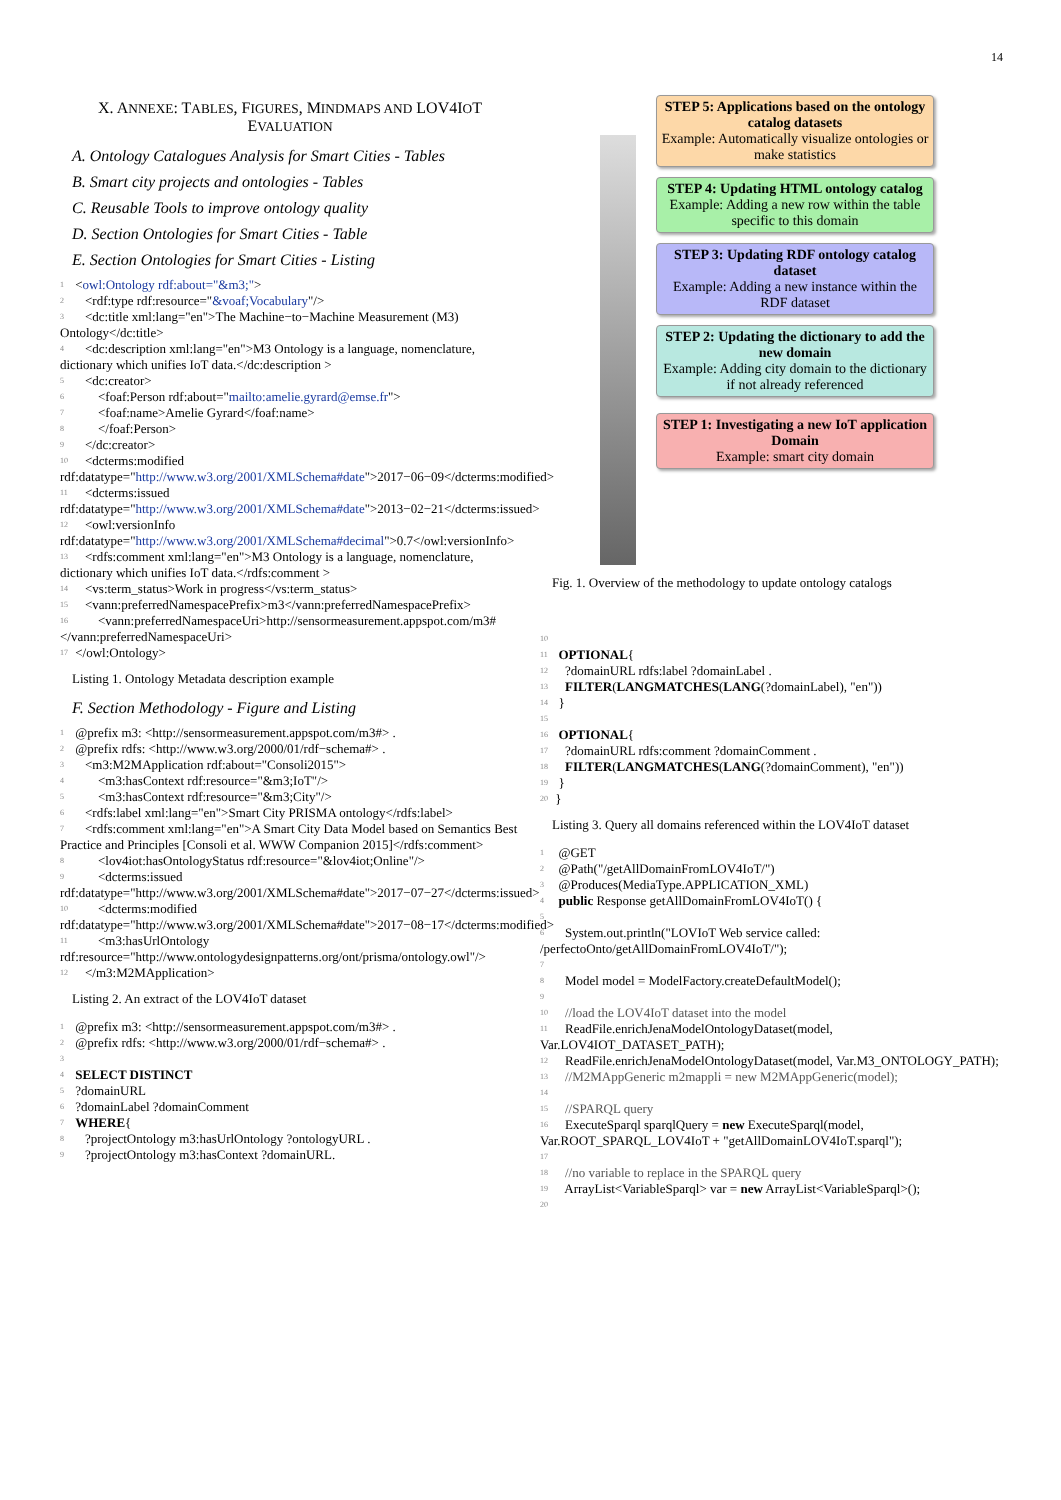14
X. ANNEXE: TABLES, FIGURES, MINDMAPS AND LOV4IOT EVALUATION
A. Ontology Catalogues Analysis for Smart Cities - Tables
B. Smart city projects and ontologies - Tables
C. Reusable Tools to improve ontology quality
D. Section Ontologies for Smart Cities - Table
E. Section Ontologies for Smart Cities - Listing
1 <owl:Ontology rdf:about="&m3;">
2 <rdf:type rdf:resource="&voaf;Vocabulary"/>
3 <dc:title xml:lang="en">The Machine−to−Machine Measurement (M3) Ontology</dc:title>
4 <dc:description xml:lang="en">M3 Ontology is a language, nomenclature, dictionary which unifies IoT data.</dc:description >
5 <dc:creator>
6 <foaf:Person rdf:about="mailto:amelie.gyrard@emse.fr">
7 <foaf:name>Amelie Gyrard</foaf:name>
8 </foaf:Person>
9 </dc:creator>
10 <dcterms:modified rdf:datatype="http://www.w3.org/2001/XMLSchema#date">2017−06−09</dcterms:modified>
11 <dcterms:issued rdf:datatype="http://www.w3.org/2001/XMLSchema#date">2013−02−21</dcterms:issued>
12 <owl:versionInfo rdf:datatype="http://www.w3.org/2001/XMLSchema#decimal">0.7</owl:versionInfo>
13 <rdfs:comment xml:lang="en">M3 Ontology is a language, nomenclature, dictionary which unifies IoT data.</rdfs:comment >
14 <vs:term_status>Work in progress</vs:term_status>
15 <vann:preferredNamespacePrefix>m3</vann:preferredNamespacePrefix>
16 <vann:preferredNamespaceUri>http://sensormeasurement.appspot.com/m3#</vann:preferredNamespaceUri>
17 </owl:Ontology>
Listing 1. Ontology Metadata description example
F. Section Methodology - Figure and Listing
1 @prefix m3: <http://sensormeasurement.appspot.com/m3#> .
2 @prefix rdfs: <http://www.w3.org/2000/01/rdf−schema#> .
3 <m3:M2MApplication rdf:about="Consoli2015">
4 <m3:hasContext rdf:resource="&m3;IoT"/>
5 <m3:hasContext rdf:resource="&m3;City"/>
6 <rdfs:label xml:lang="en">Smart City PRISMA ontology</rdfs:label>
7 <rdfs:comment xml:lang="en">A Smart City Data Model based on Semantics Best Practice and Principles [Consoli et al. WWW Companion 2015]</rdfs:comment>
8 <lov4iot:hasOntologyStatus rdf:resource="&lov4iot;Online"/>
9 <dcterms:issued rdf:datatype="http://www.w3.org/2001/XMLSchema#date">2017−07−27</dcterms:issued>
10 <dcterms:modified rdf:datatype="http://www.w3.org/2001/XMLSchema#date">2017−08−17</dcterms:modified>
11 <m3:hasUrlOntology rdf:resource="http://www.ontologydesignpatterns.org/ont/prisma/ontology.owl"/>
12 </m3:M2MApplication>
Listing 2. An extract of the LOV4IoT dataset
1 @prefix m3: <http://sensormeasurement.appspot.com/m3#> .
2 @prefix rdfs: <http://www.w3.org/2000/01/rdf−schema#> .
3
4 SELECT DISTINCT
5 ?domainURL
6 ?domainLabel ?domainComment
7 WHERE{
8 ?projectOntology m3:hasUrlOntology ?ontologyURL .
9 ?projectOntology m3:hasContext ?domainURL.
STEP 5: Applications based on the ontology catalog datasets
Example: Automatically visualize ontologies or make statistics
STEP 4: Updating HTML ontology catalog
Example: Adding a new row within the table specific to this domain
STEP 3: Updating RDF ontology catalog dataset
Example: Adding a new instance within the RDF dataset
STEP 2: Updating the dictionary to add the new domain
Example: Adding city domain to the dictionary if not already referenced
STEP 1: Investigating a new IoT application Domain
Example: smart city domain
Fig. 1. Overview of the methodology to update ontology catalogs
10
11 OPTIONAL{
12 ?domainURL rdfs:label ?domainLabel .
13 FILTER(LANGMATCHES(LANG(?domainLabel), "en"))
14 }
15
16 OPTIONAL{
17 ?domainURL rdfs:comment ?domainComment .
18 FILTER(LANGMATCHES(LANG(?domainComment), "en"))
19 }
20 }
Listing 3. Query all domains referenced within the LOV4IoT dataset
1 @GET
2 @Path("/getAllDomainFromLOV4IoT/")
3 @Produces(MediaType.APPLICATION_XML)
4 public Response getAllDomainFromLOV4IoT() {
5
6 System.out.println("LOVIoT Web service called: /perfectoOnto/getAllDomainFromLOV4IoT/");
7
8 Model model = ModelFactory.createDefaultModel();
9
10 //load the LOV4IoT dataset into the model
11 ReadFile.enrichJenaModelOntologyDataset(model, Var.LOV4IOT_DATASET_PATH);
12 ReadFile.enrichJenaModelOntologyDataset(model, Var.M3_ONTOLOGY_PATH);
13 //M2MAppGeneric m2mappli = new M2MAppGeneric(model);
14
15 //SPARQL query
16 ExecuteSparql sparqlQuery = new ExecuteSparql(model, Var.ROOT_SPARQL_LOV4IoT + "getAllDomainLOV4IoT.sparql");
17
18 //no variable to replace in the SPARQL query
19 ArrayList<VariableSparql> var = new ArrayList<VariableSparql>();
20